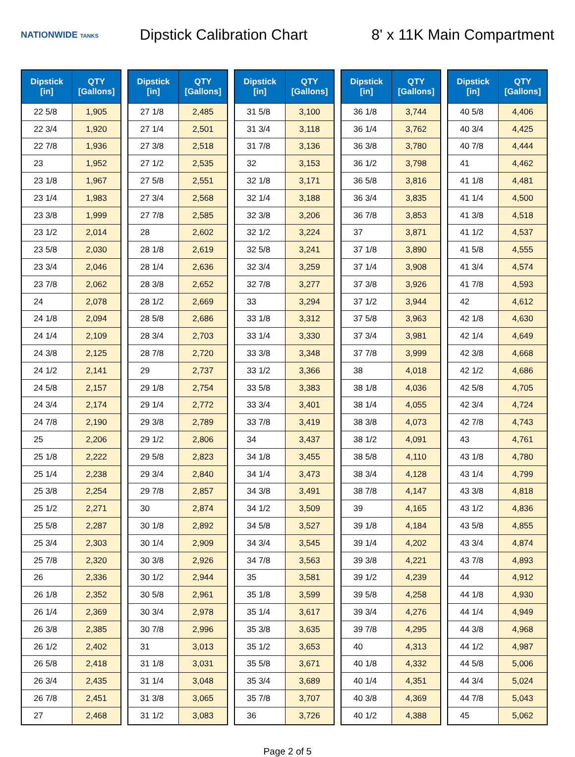NATIONWIDE TANKS
Dipstick Calibration Chart
8' x 11K Main Compartment
| Dipstick [in] | QTY [Gallons] |
| --- | --- |
| 22 5/8 | 1,905 |
| 22 3/4 | 1,920 |
| 22 7/8 | 1,936 |
| 23 | 1,952 |
| 23 1/8 | 1,967 |
| 23 1/4 | 1,983 |
| 23 3/8 | 1,999 |
| 23 1/2 | 2,014 |
| 23 5/8 | 2,030 |
| 23 3/4 | 2,046 |
| 23 7/8 | 2,062 |
| 24 | 2,078 |
| 24 1/8 | 2,094 |
| 24 1/4 | 2,109 |
| 24 3/8 | 2,125 |
| 24 1/2 | 2,141 |
| 24 5/8 | 2,157 |
| 24 3/4 | 2,174 |
| 24 7/8 | 2,190 |
| 25 | 2,206 |
| 25 1/8 | 2,222 |
| 25 1/4 | 2,238 |
| 25 3/8 | 2,254 |
| 25 1/2 | 2,271 |
| 25 5/8 | 2,287 |
| 25 3/4 | 2,303 |
| 25 7/8 | 2,320 |
| 26 | 2,336 |
| 26 1/8 | 2,352 |
| 26 1/4 | 2,369 |
| 26 3/8 | 2,385 |
| 26 1/2 | 2,402 |
| 26 5/8 | 2,418 |
| 26 3/4 | 2,435 |
| 26 7/8 | 2,451 |
| 27 | 2,468 |
| Dipstick [in] | QTY [Gallons] |
| --- | --- |
| 27 1/8 | 2,485 |
| 27 1/4 | 2,501 |
| 27 3/8 | 2,518 |
| 27 1/2 | 2,535 |
| 27 5/8 | 2,551 |
| 27 3/4 | 2,568 |
| 27 7/8 | 2,585 |
| 28 | 2,602 |
| 28 1/8 | 2,619 |
| 28 1/4 | 2,636 |
| 28 3/8 | 2,652 |
| 28 1/2 | 2,669 |
| 28 5/8 | 2,686 |
| 28 3/4 | 2,703 |
| 28 7/8 | 2,720 |
| 29 | 2,737 |
| 29 1/8 | 2,754 |
| 29 1/4 | 2,772 |
| 29 3/8 | 2,789 |
| 29 1/2 | 2,806 |
| 29 5/8 | 2,823 |
| 29 3/4 | 2,840 |
| 29 7/8 | 2,857 |
| 30 | 2,874 |
| 30 1/8 | 2,892 |
| 30 1/4 | 2,909 |
| 30 3/8 | 2,926 |
| 30 1/2 | 2,944 |
| 30 5/8 | 2,961 |
| 30 3/4 | 2,978 |
| 30 7/8 | 2,996 |
| 31 | 3,013 |
| 31 1/8 | 3,031 |
| 31 1/4 | 3,048 |
| 31 3/8 | 3,065 |
| 31 1/2 | 3,083 |
| Dipstick [in] | QTY [Gallons] |
| --- | --- |
| 31 5/8 | 3,100 |
| 31 3/4 | 3,118 |
| 31 7/8 | 3,136 |
| 32 | 3,153 |
| 32 1/8 | 3,171 |
| 32 1/4 | 3,188 |
| 32 3/8 | 3,206 |
| 32 1/2 | 3,224 |
| 32 5/8 | 3,241 |
| 32 3/4 | 3,259 |
| 32 7/8 | 3,277 |
| 33 | 3,294 |
| 33 1/8 | 3,312 |
| 33 1/4 | 3,330 |
| 33 3/8 | 3,348 |
| 33 1/2 | 3,366 |
| 33 5/8 | 3,383 |
| 33 3/4 | 3,401 |
| 33 7/8 | 3,419 |
| 34 | 3,437 |
| 34 1/8 | 3,455 |
| 34 1/4 | 3,473 |
| 34 3/8 | 3,491 |
| 34 1/2 | 3,509 |
| 34 5/8 | 3,527 |
| 34 3/4 | 3,545 |
| 34 7/8 | 3,563 |
| 35 | 3,581 |
| 35 1/8 | 3,599 |
| 35 1/4 | 3,617 |
| 35 3/8 | 3,635 |
| 35 1/2 | 3,653 |
| 35 5/8 | 3,671 |
| 35 3/4 | 3,689 |
| 35 7/8 | 3,707 |
| 36 | 3,726 |
| Dipstick [in] | QTY [Gallons] |
| --- | --- |
| 36 1/8 | 3,744 |
| 36 1/4 | 3,762 |
| 36 3/8 | 3,780 |
| 36 1/2 | 3,798 |
| 36 5/8 | 3,816 |
| 36 3/4 | 3,835 |
| 36 7/8 | 3,853 |
| 37 | 3,871 |
| 37 1/8 | 3,890 |
| 37 1/4 | 3,908 |
| 37 3/8 | 3,926 |
| 37 1/2 | 3,944 |
| 37 5/8 | 3,963 |
| 37 3/4 | 3,981 |
| 37 7/8 | 3,999 |
| 38 | 4,018 |
| 38 1/8 | 4,036 |
| 38 1/4 | 4,055 |
| 38 3/8 | 4,073 |
| 38 1/2 | 4,091 |
| 38 5/8 | 4,110 |
| 38 3/4 | 4,128 |
| 38 7/8 | 4,147 |
| 39 | 4,165 |
| 39 1/8 | 4,184 |
| 39 1/4 | 4,202 |
| 39 3/8 | 4,221 |
| 39 1/2 | 4,239 |
| 39 5/8 | 4,258 |
| 39 3/4 | 4,276 |
| 39 7/8 | 4,295 |
| 40 | 4,313 |
| 40 1/8 | 4,332 |
| 40 1/4 | 4,351 |
| 40 3/8 | 4,369 |
| 40 1/2 | 4,388 |
| Dipstick [in] | QTY [Gallons] |
| --- | --- |
| 40 5/8 | 4,406 |
| 40 3/4 | 4,425 |
| 40 7/8 | 4,444 |
| 41 | 4,462 |
| 41 1/8 | 4,481 |
| 41 1/4 | 4,500 |
| 41 3/8 | 4,518 |
| 41 1/2 | 4,537 |
| 41 5/8 | 4,555 |
| 41 3/4 | 4,574 |
| 41 7/8 | 4,593 |
| 42 | 4,612 |
| 42 1/8 | 4,630 |
| 42 1/4 | 4,649 |
| 42 3/8 | 4,668 |
| 42 1/2 | 4,686 |
| 42 5/8 | 4,705 |
| 42 3/4 | 4,724 |
| 42 7/8 | 4,743 |
| 43 | 4,761 |
| 43 1/8 | 4,780 |
| 43 1/4 | 4,799 |
| 43 3/8 | 4,818 |
| 43 1/2 | 4,836 |
| 43 5/8 | 4,855 |
| 43 3/4 | 4,874 |
| 43 7/8 | 4,893 |
| 44 | 4,912 |
| 44 1/8 | 4,930 |
| 44 1/4 | 4,949 |
| 44 3/8 | 4,968 |
| 44 1/2 | 4,987 |
| 44 5/8 | 5,006 |
| 44 3/4 | 5,024 |
| 44 7/8 | 5,043 |
| 45 | 5,062 |
Page 2 of 5